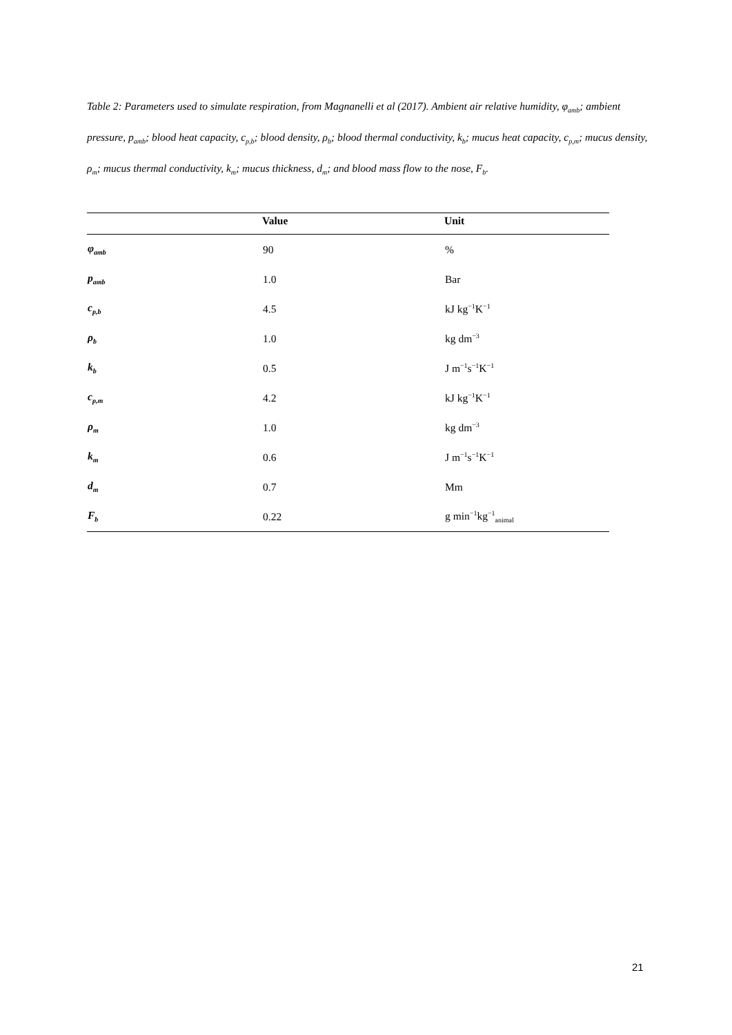Table 2: Parameters used to simulate respiration, from Magnanelli et al (2017). Ambient air relative humidity, φ<sub>amb</sub>; ambient pressure, p<sub>amb</sub>; blood heat capacity, c<sub>p,b</sub>; blood density, ρ<sub>b</sub>; blood thermal conductivity, k<sub>b</sub>; mucus heat capacity, c<sub>p,m</sub>; mucus density, ρ<sub>m</sub>; mucus thermal conductivity, k<sub>m</sub>; mucus thickness, d<sub>m</sub>; and blood mass flow to the nose, F<sub>b</sub>.
| | Value | Unit |
| --- | --- | --- |
| φ<sub>amb</sub> | 90 | % |
| p<sub>amb</sub> | 1.0 | Bar |
| c<sub>p,b</sub> | 4.5 | kJ kg<sup>−1</sup>K<sup>−1</sup> |
| ρ<sub>b</sub> | 1.0 | kg dm<sup>−3</sup> |
| k<sub>b</sub> | 0.5 | J m<sup>−1</sup>s<sup>−1</sup>K<sup>−1</sup> |
| c<sub>p,m</sub> | 4.2 | kJ kg<sup>−1</sup>K<sup>−1</sup> |
| ρ<sub>m</sub> | 1.0 | kg dm<sup>−3</sup> |
| k<sub>m</sub> | 0.6 | J m<sup>−1</sup>s<sup>−1</sup>K<sup>−1</sup> |
| d<sub>m</sub> | 0.7 | Mm |
| F<sub>b</sub> | 0.22 | g min<sup>−1</sup>kg<sup>−1</sup><sub>animal</sub> |
21